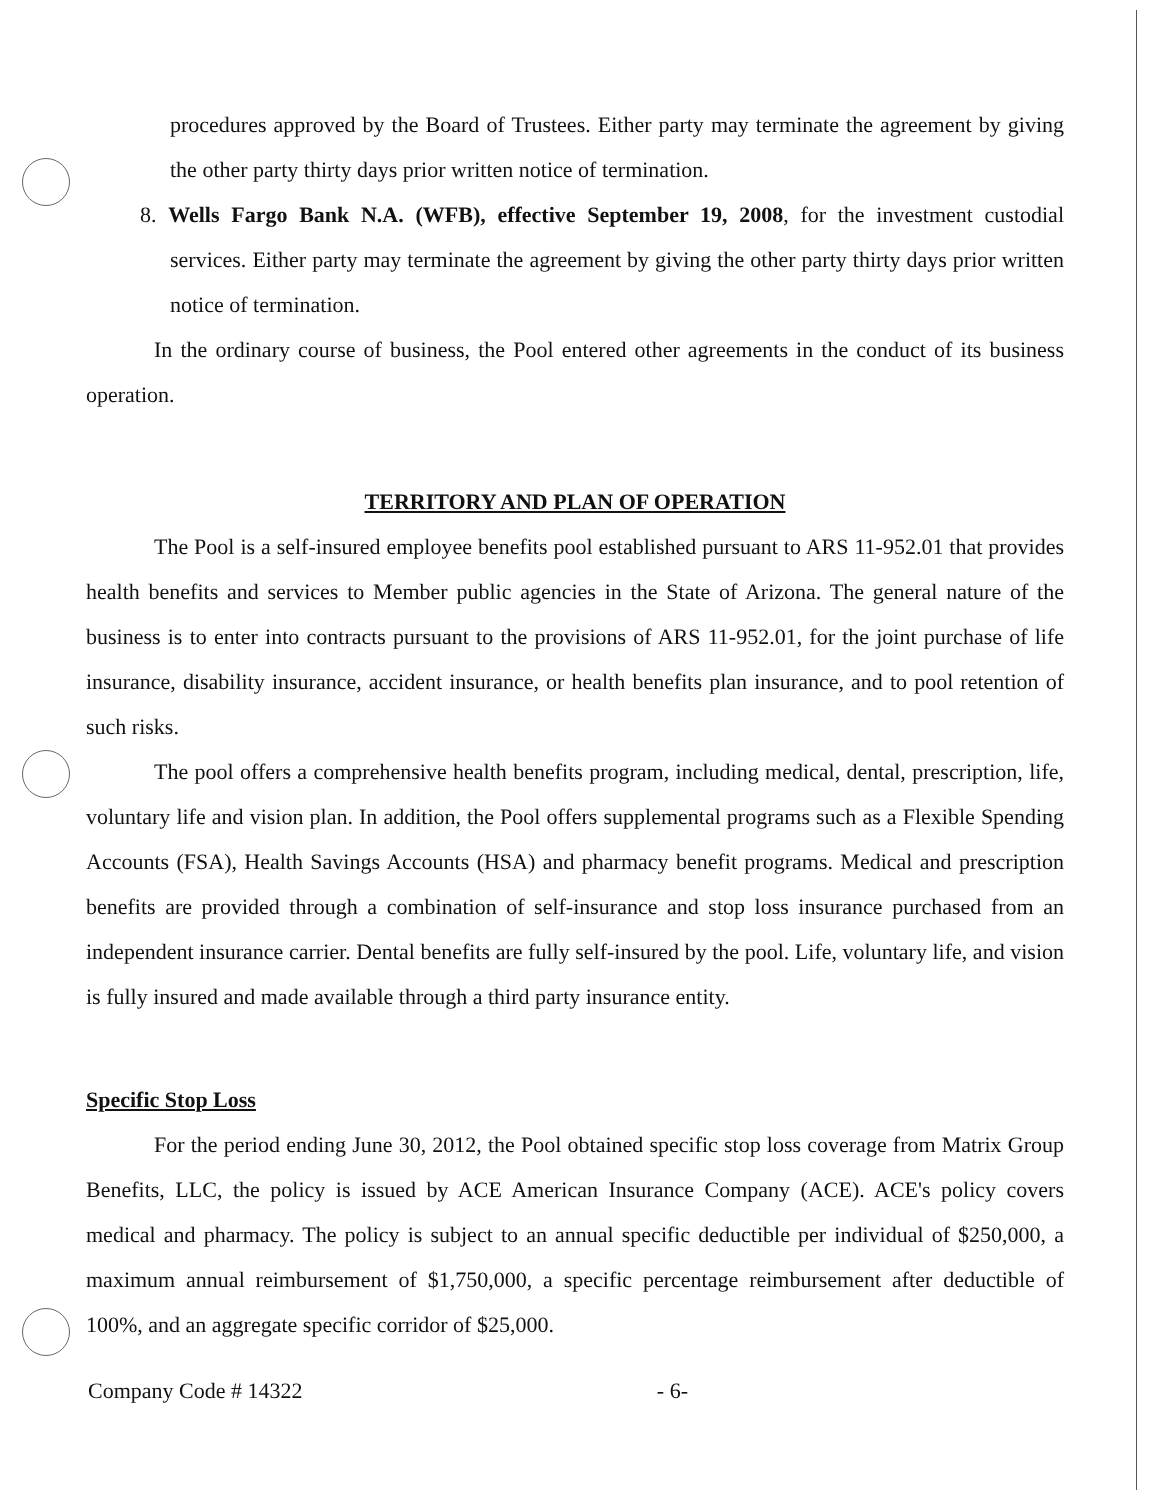procedures approved by the Board of Trustees. Either party may terminate the agreement by giving the other party thirty days prior written notice of termination.
8. Wells Fargo Bank N.A. (WFB), effective September 19, 2008, for the investment custodial services. Either party may terminate the agreement by giving the other party thirty days prior written notice of termination.
In the ordinary course of business, the Pool entered other agreements in the conduct of its business operation.
TERRITORY AND PLAN OF OPERATION
The Pool is a self-insured employee benefits pool established pursuant to ARS 11-952.01 that provides health benefits and services to Member public agencies in the State of Arizona. The general nature of the business is to enter into contracts pursuant to the provisions of ARS 11-952.01, for the joint purchase of life insurance, disability insurance, accident insurance, or health benefits plan insurance, and to pool retention of such risks.
The pool offers a comprehensive health benefits program, including medical, dental, prescription, life, voluntary life and vision plan. In addition, the Pool offers supplemental programs such as a Flexible Spending Accounts (FSA), Health Savings Accounts (HSA) and pharmacy benefit programs. Medical and prescription benefits are provided through a combination of self-insurance and stop loss insurance purchased from an independent insurance carrier. Dental benefits are fully self-insured by the pool. Life, voluntary life, and vision is fully insured and made available through a third party insurance entity.
Specific Stop Loss
For the period ending June 30, 2012, the Pool obtained specific stop loss coverage from Matrix Group Benefits, LLC, the policy is issued by ACE American Insurance Company (ACE). ACE's policy covers medical and pharmacy. The policy is subject to an annual specific deductible per individual of $250,000, a maximum annual reimbursement of $1,750,000, a specific percentage reimbursement after deductible of 100%, and an aggregate specific corridor of $25,000.
Company Code # 14322 - 6-